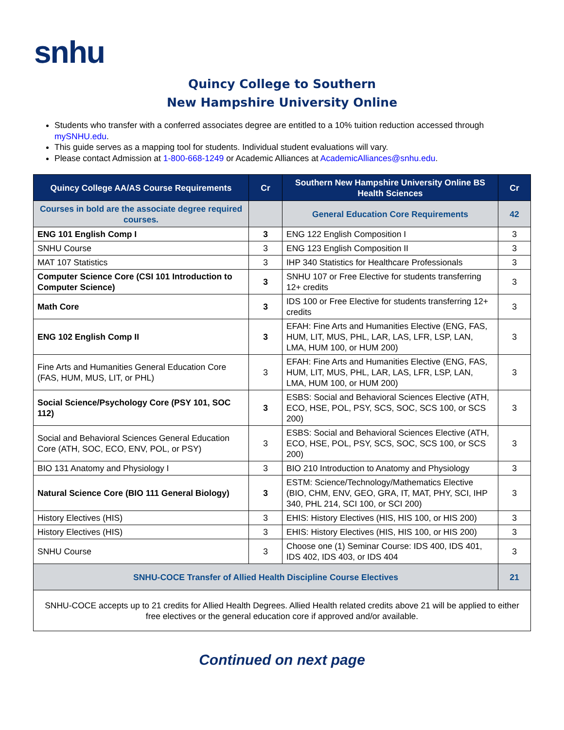snhu
Quincy College to Southern
New Hampshire University Online
Students who transfer with a conferred associates degree are entitled to a 10% tuition reduction accessed through mySNHU.edu.
This guide serves as a mapping tool for students. Individual student evaluations will vary.
Please contact Admission at 1-800-668-1249 or Academic Alliances at AcademicAlliances@snhu.edu.
| Quincy College AA/AS Course Requirements | Cr | Southern New Hampshire University Online BS Health Sciences | Cr |
| --- | --- | --- | --- |
| Courses in bold are the associate degree required courses. | | General Education Core Requirements | 42 |
| ENG 101 English Comp I | 3 | ENG 122 English Composition I | 3 |
| SNHU Course | 3 | ENG 123 English Composition II | 3 |
| MAT 107 Statistics | 3 | IHP 340 Statistics for Healthcare Professionals | 3 |
| Computer Science Core (CSI 101 Introduction to Computer Science) | 3 | SNHU 107 or Free Elective for students transferring 12+ credits | 3 |
| Math Core | 3 | IDS 100 or Free Elective for students transferring 12+ credits | 3 |
| ENG 102 English Comp II | 3 | EFAH: Fine Arts and Humanities Elective (ENG, FAS, HUM, LIT, MUS, PHL, LAR, LAS, LFR, LSP, LAN, LMA, HUM 100, or HUM 200) | 3 |
| Fine Arts and Humanities General Education Core (FAS, HUM, MUS, LIT, or PHL) | 3 | EFAH: Fine Arts and Humanities Elective (ENG, FAS, HUM, LIT, MUS, PHL, LAR, LAS, LFR, LSP, LAN, LMA, HUM 100, or HUM 200) | 3 |
| Social Science/Psychology Core (PSY 101, SOC 112) | 3 | ESBS: Social and Behavioral Sciences Elective (ATH, ECO, HSE, POL, PSY, SCS, SOC, SCS 100, or SCS 200) | 3 |
| Social and Behavioral Sciences General Education Core (ATH, SOC, ECO, ENV, POL, or PSY) | 3 | ESBS: Social and Behavioral Sciences Elective (ATH, ECO, HSE, POL, PSY, SCS, SOC, SCS 100, or SCS 200) | 3 |
| BIO 131 Anatomy and Physiology I | 3 | BIO 210 Introduction to Anatomy and Physiology | 3 |
| Natural Science Core (BIO 111 General Biology) | 3 | ESTM: Science/Technology/Mathematics Elective (BIO, CHM, ENV, GEO, GRA, IT, MAT, PHY, SCI, IHP 340, PHL 214, SCI 100, or SCI 200) | 3 |
| History Electives (HIS) | 3 | EHIS: History Electives (HIS, HIS 100, or HIS 200) | 3 |
| History Electives (HIS) | 3 | EHIS: History Electives (HIS, HIS 100, or HIS 200) | 3 |
| SNHU Course | 3 | Choose one (1) Seminar Course: IDS 400, IDS 401, IDS 402, IDS 403, or IDS 404 | 3 |
| SNHU-COCE Transfer of Allied Health Discipline Course Electives | | | 21 |
| SNHU-COCE accepts up to 21 credits for Allied Health Degrees. Allied Health related credits above 21 will be applied to either free electives or the general education core if approved and/or available. | | | |
Continued on next page